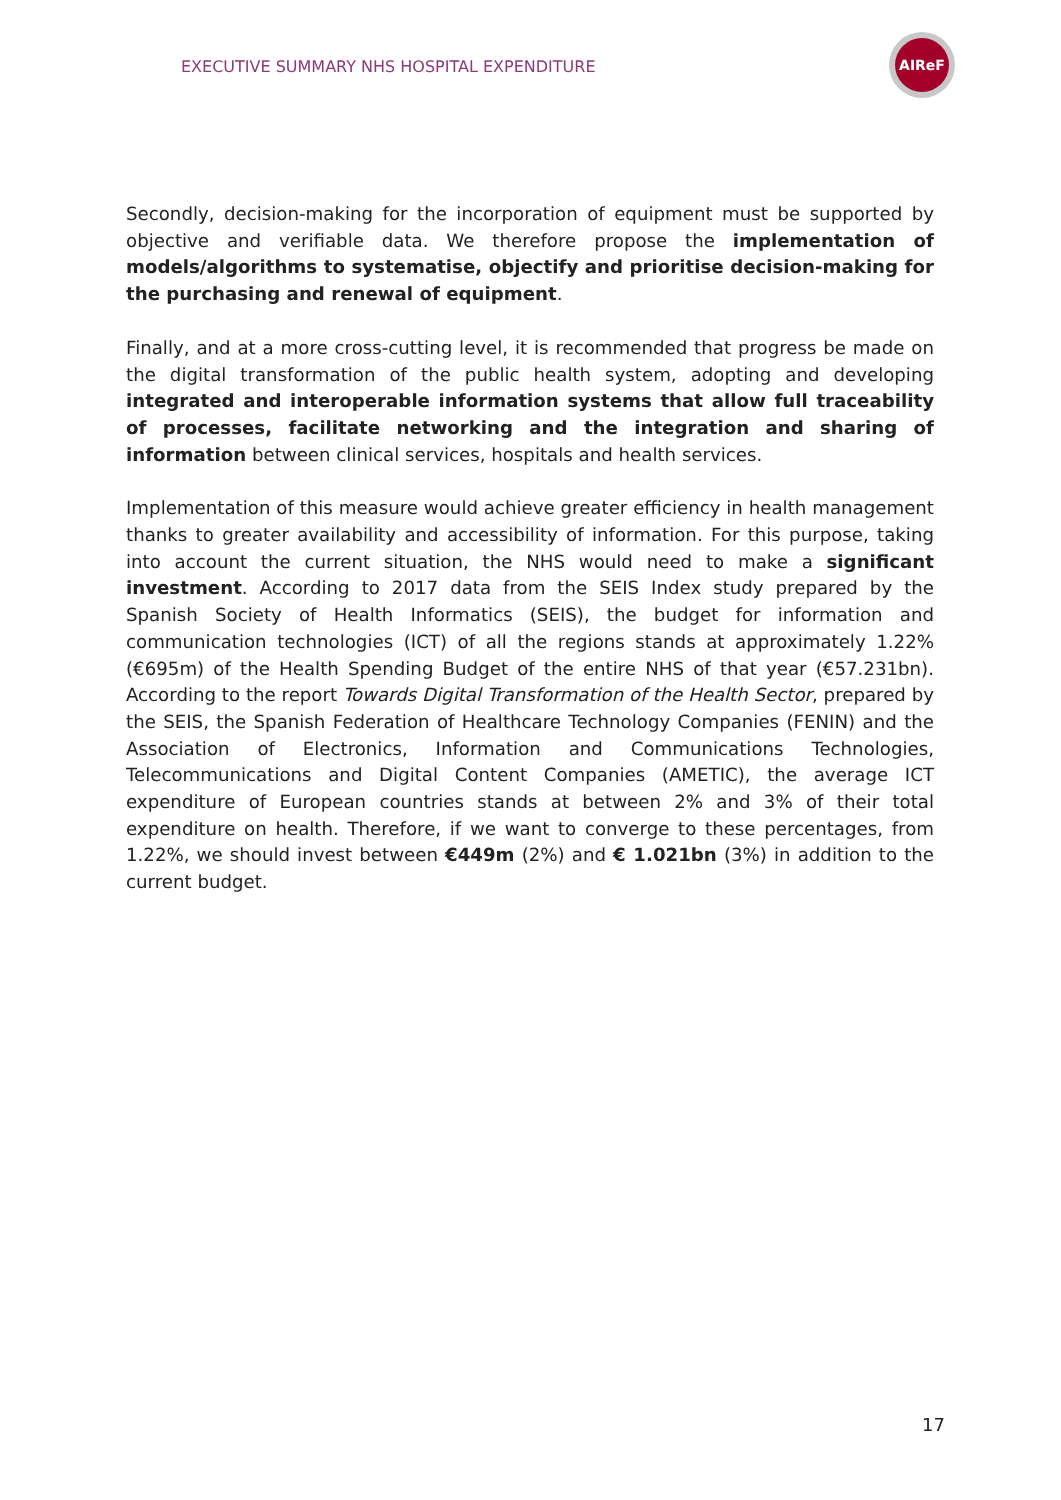EXECUTIVE SUMMARY NHS HOSPITAL EXPENDITURE
AIReF
Secondly, decision-making for the incorporation of equipment must be supported by objective and verifiable data. We therefore propose the implementation of models/algorithms to systematise, objectify and prioritise decision-making for the purchasing and renewal of equipment.
Finally, and at a more cross-cutting level, it is recommended that progress be made on the digital transformation of the public health system, adopting and developing integrated and interoperable information systems that allow full traceability of processes, facilitate networking and the integration and sharing of information between clinical services, hospitals and health services.
Implementation of this measure would achieve greater efficiency in health management thanks to greater availability and accessibility of information. For this purpose, taking into account the current situation, the NHS would need to make a significant investment. According to 2017 data from the SEIS Index study prepared by the Spanish Society of Health Informatics (SEIS), the budget for information and communication technologies (ICT) of all the regions stands at approximately 1.22% (€695m) of the Health Spending Budget of the entire NHS of that year (€57.231bn). According to the report Towards Digital Transformation of the Health Sector, prepared by the SEIS, the Spanish Federation of Healthcare Technology Companies (FENIN) and the Association of Electronics, Information and Communications Technologies, Telecommunications and Digital Content Companies (AMETIC), the average ICT expenditure of European countries stands at between 2% and 3% of their total expenditure on health. Therefore, if we want to converge to these percentages, from 1.22%, we should invest between €449m (2%) and € 1.021bn (3%) in addition to the current budget.
17